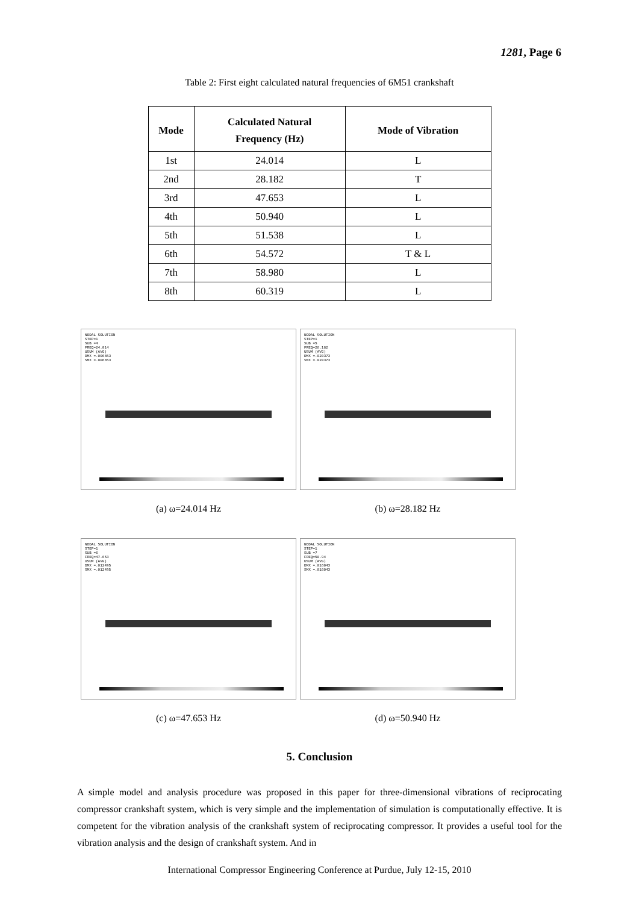1281, Page 6
Table 2: First eight calculated natural frequencies of 6M51 crankshaft
| Mode | Calculated Natural Frequency (Hz) | Mode of Vibration |
| --- | --- | --- |
| 1st | 24.014 | L |
| 2nd | 28.182 | T |
| 3rd | 47.653 | L |
| 4th | 50.940 | L |
| 5th | 51.538 | L |
| 6th | 54.572 | T & L |
| 7th | 58.980 | L |
| 8th | 60.319 | L |
NODAL SOLUTION
STEP=1
SUB =4
FREQ=24.014
USUM (AVG)
DMX =.006853
SMX =.006853
(a) ω=24.014 Hz
NODAL SOLUTION
STEP=1
SUB =5
FREQ=28.182
USUM (AVG)
DMX =.020373
SMX =.020373
(b) ω=28.182 Hz
NODAL SOLUTION
STEP=1
SUB =6
FREQ=47.653
USUM (AVG)
DMX =.012495
SMX =.012495
(c) ω=47.653 Hz
NODAL SOLUTION
STEP=1
SUB =7
FREQ=50.94
USUM (AVG)
DMX =.016043
SMX =.016043
(d) ω=50.940 Hz
5. Conclusion
A simple model and analysis procedure was proposed in this paper for three-dimensional vibrations of reciprocating compressor crankshaft system, which is very simple and the implementation of simulation is computationally effective. It is competent for the vibration analysis of the crankshaft system of reciprocating compressor. It provides a useful tool for the vibration analysis and the design of crankshaft system. And in
International Compressor Engineering Conference at Purdue, July 12-15, 2010